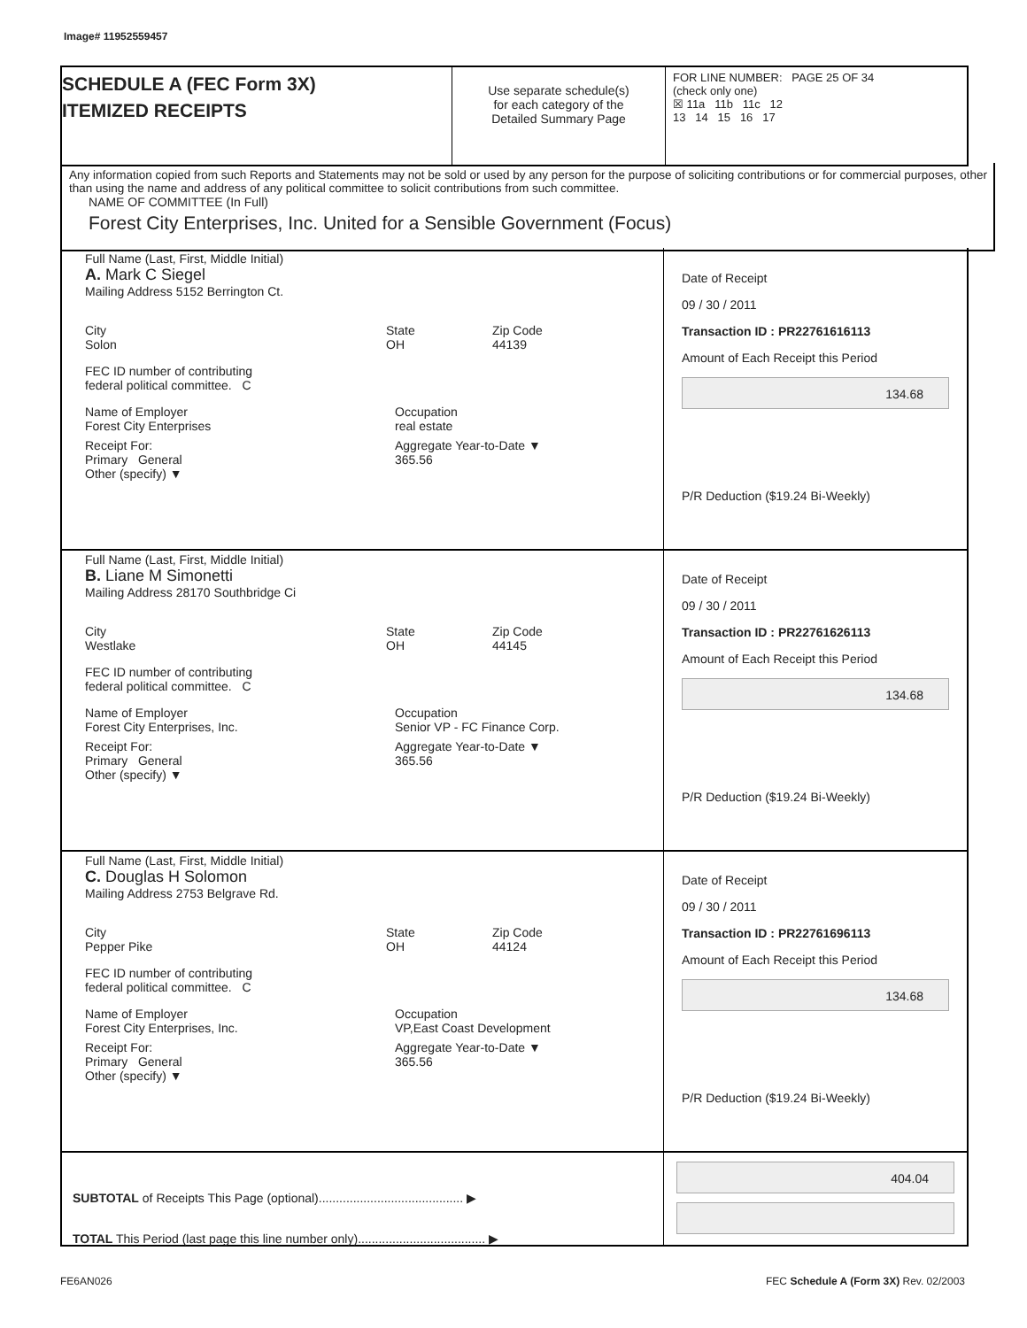Image# 11952559457
SCHEDULE A (FEC Form 3X)
ITEMIZED RECEIPTS
Use separate schedule(s)
for each category of the
Detailed Summary Page
FOR LINE NUMBER: PAGE 25 OF 34
(check only one)
☒ 11a 11b 11c 12
13 14 15 16 17
Any information copied from such Reports and Statements may not be sold or used by any person for the purpose of soliciting contributions or for commercial purposes, other than using the name and address of any political committee to solicit contributions from such committee.
NAME OF COMMITTEE (In Full)
Forest City Enterprises, Inc. United for a Sensible Government (Focus)
Full Name (Last, First, Middle Initial)
A. Mark C Siegel
Mailing Address 5152 Berrington Ct.
City
Solon State
OH Zip Code
44139
FEC ID number of contributing
federal political committee. C
Name of Employer
Forest City Enterprises Occupation
real estate
Receipt For:
Primary General
Other (specify) ▼ Aggregate Year-to-Date ▼
365.56
Date of Receipt
09 / 30 / 2011
Transaction ID : PR22761616113
Amount of Each Receipt this Period
134.68
P/R Deduction ($19.24 Bi-Weekly)
Full Name (Last, First, Middle Initial)
B. Liane M Simonetti
Mailing Address 28170 Southbridge Ci
City
Westlake State
OH Zip Code
44145
FEC ID number of contributing
federal political committee. C
Name of Employer
Forest City Enterprises, Inc. Occupation
Senior VP - FC Finance Corp.
Receipt For:
Primary General
Other (specify) ▼ Aggregate Year-to-Date ▼
365.56
Date of Receipt
09 / 30 / 2011
Transaction ID : PR22761626113
Amount of Each Receipt this Period
134.68
P/R Deduction ($19.24 Bi-Weekly)
Full Name (Last, First, Middle Initial)
C. Douglas H Solomon
Mailing Address 2753 Belgrave Rd.
City
Pepper Pike State
OH Zip Code
44124
FEC ID number of contributing
federal political committee. C
Name of Employer
Forest City Enterprises, Inc. Occupation
VP,East Coast Development
Receipt For:
Primary General
Other (specify) ▼ Aggregate Year-to-Date ▼
365.56
Date of Receipt
09 / 30 / 2011
Transaction ID : PR22761696113
Amount of Each Receipt this Period
134.68
P/R Deduction ($19.24 Bi-Weekly)
SUBTOTAL of Receipts This Page (optional).......................................... ▶
TOTAL This Period (last page this line number only)..................................... ▶
404.04
FE6AN026
FEC Schedule A (Form 3X) Rev. 02/2003